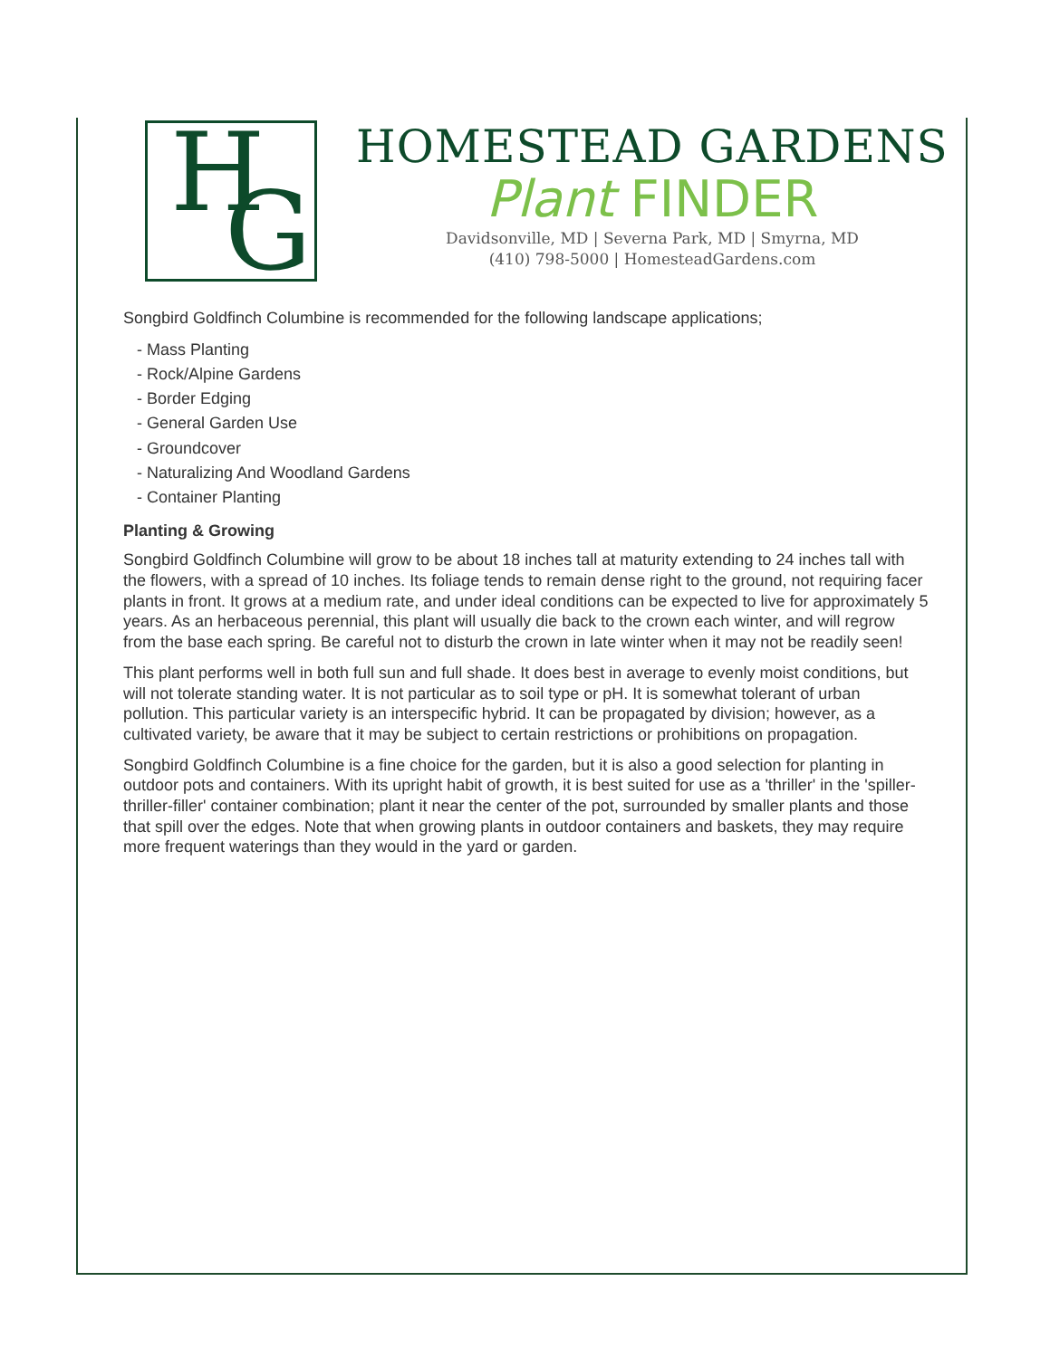H G
HOMESTEAD GARDENS
Plant FINDER
Davidsonville, MD | Severna Park, MD | Smyrna, MD
(410) 798-5000 | HomesteadGardens.com
Songbird Goldfinch Columbine is recommended for the following landscape applications;
- Mass Planting
- Rock/Alpine Gardens
- Border Edging
- General Garden Use
- Groundcover
- Naturalizing And Woodland Gardens
- Container Planting
Planting & Growing
Songbird Goldfinch Columbine will grow to be about 18 inches tall at maturity extending to 24 inches tall with the flowers, with a spread of 10 inches. Its foliage tends to remain dense right to the ground, not requiring facer plants in front. It grows at a medium rate, and under ideal conditions can be expected to live for approximately 5 years. As an herbaceous perennial, this plant will usually die back to the crown each winter, and will regrow from the base each spring. Be careful not to disturb the crown in late winter when it may not be readily seen!
This plant performs well in both full sun and full shade. It does best in average to evenly moist conditions, but will not tolerate standing water. It is not particular as to soil type or pH. It is somewhat tolerant of urban pollution. This particular variety is an interspecific hybrid. It can be propagated by division; however, as a cultivated variety, be aware that it may be subject to certain restrictions or prohibitions on propagation.
Songbird Goldfinch Columbine is a fine choice for the garden, but it is also a good selection for planting in outdoor pots and containers. With its upright habit of growth, it is best suited for use as a 'thriller' in the 'spiller-thriller-filler' container combination; plant it near the center of the pot, surrounded by smaller plants and those that spill over the edges. Note that when growing plants in outdoor containers and baskets, they may require more frequent waterings than they would in the yard or garden.